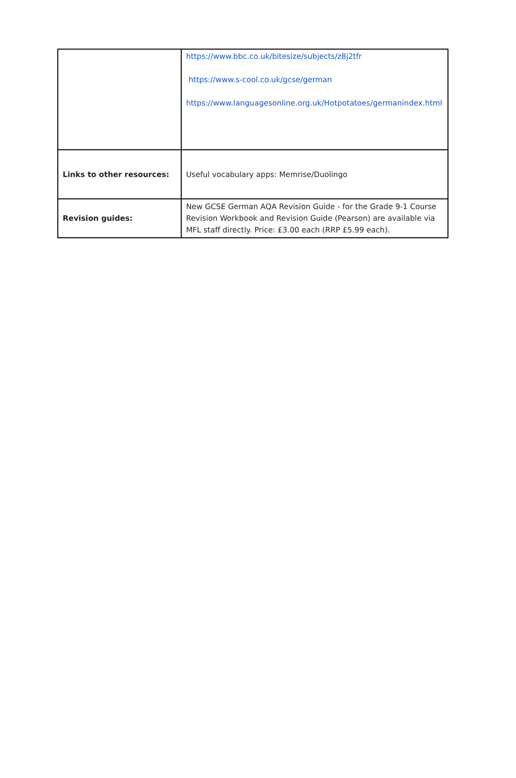| | https://www.bbc.co.uk/bitesize/subjects/z8j2tfr https://www.s-cool.co.uk/gcse/german https://www.languagesonline.org.uk/Hotpotatoes/germanindex.html |
| Links to other resources: | Useful vocabulary apps: Memrise/Duolingo |
| Revision guides: | New GCSE German AQA Revision Guide - for the Grade 9-1 Course Revision Workbook and Revision Guide (Pearson) are available via MFL staff directly. Price: £3.00 each (RRP £5.99 each). |